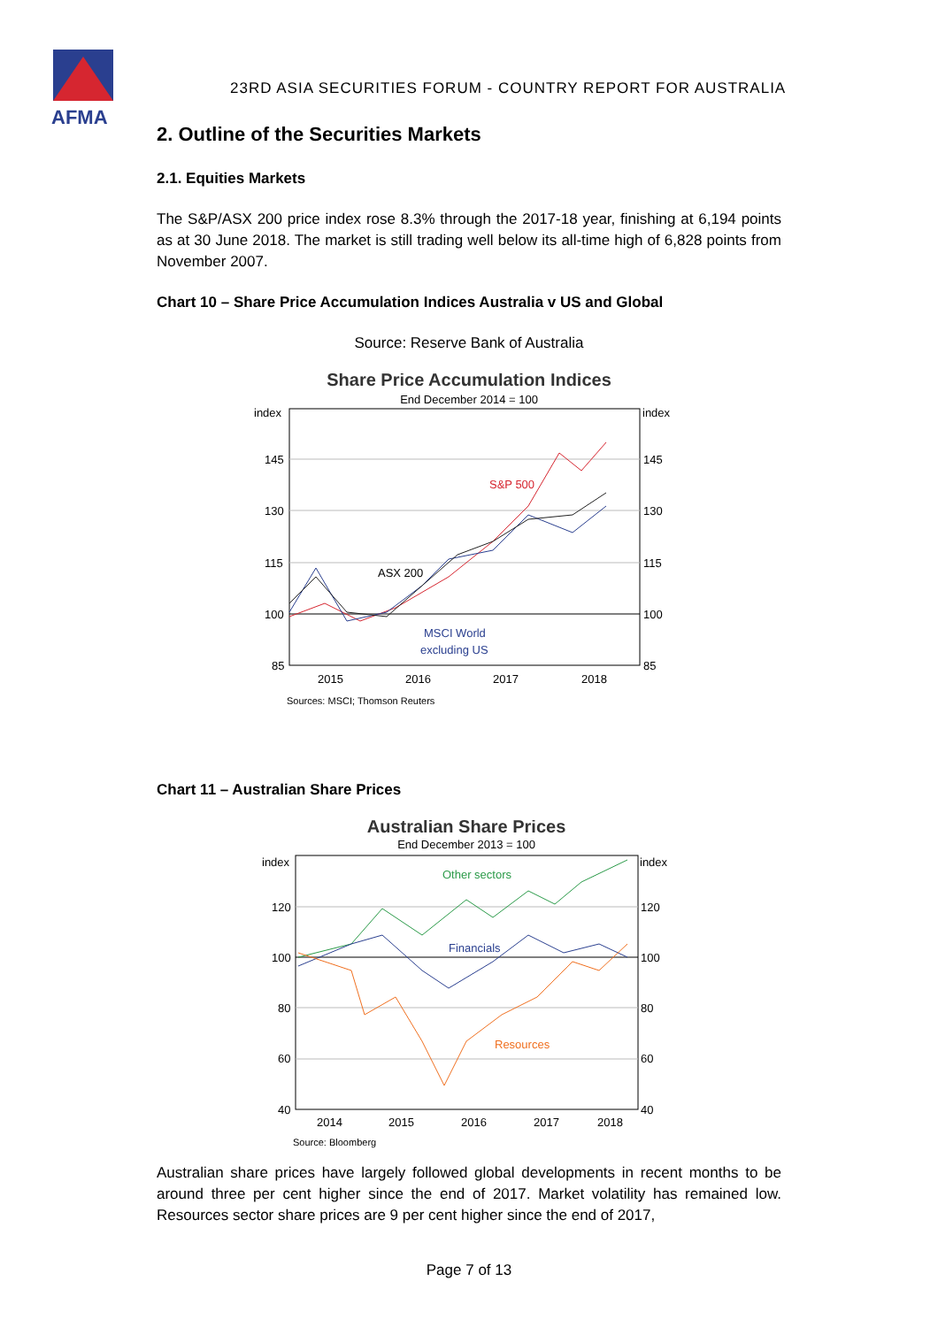AFMA
23RD ASIA SECURITIES FORUM - COUNTRY REPORT FOR AUSTRALIA
2. Outline of the Securities Markets
2.1. Equities Markets
The S&P/ASX 200 price index rose 8.3% through the 2017-18 year, finishing at 6,194 points as at 30 June 2018. The market is still trading well below its all-time high of 6,828 points from November 2007.
Chart 10 – Share Price Accumulation Indices Australia v US and Global
Source: Reserve Bank of Australia
Share Price Accumulation Indices
End December 2014 = 100
index
index
145
145
130
130
115
115
100
100
85
85
S&P 500
ASX 200
MSCI World
excluding US
2015
2016
2017
2018
Sources: MSCI; Thomson Reuters
Chart 11 – Australian Share Prices
Australian Share Prices
End December 2013 = 100
index
index
120
120
100
100
80
80
60
60
40
40
Other sectors
Financials
Resources
2014
2015
2016
2017
2018
Source: Bloomberg
Australian share prices have largely followed global developments in recent months to be around three per cent higher since the end of 2017. Market volatility has remained low. Resources sector share prices are 9 per cent higher since the end of 2017,
Page 7 of 13